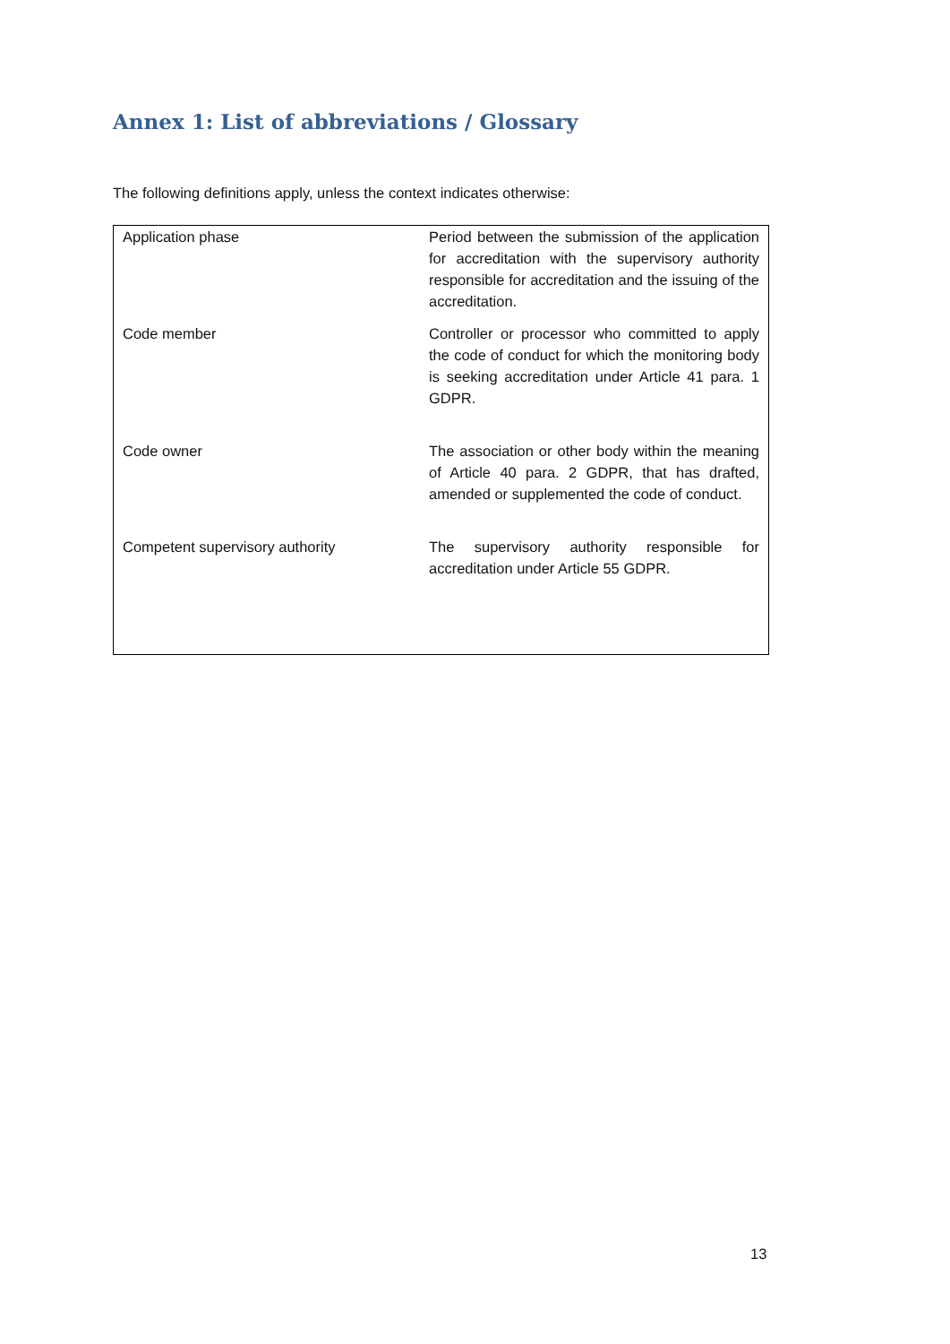Annex 1: List of abbreviations / Glossary
The following definitions apply, unless the context indicates otherwise:
| Application phase | Period between the submission of the application for accreditation with the supervisory authority responsible for accreditation and the issuing of the accreditation. |
| Code member | Controller or processor who committed to apply the code of conduct for which the monitoring body is seeking accreditation under Article 41 para. 1 GDPR. |
| Code owner | The association or other body within the meaning of Article 40 para. 2 GDPR, that has drafted, amended or supplemented the code of conduct. |
| Competent supervisory authority | The supervisory authority responsible for accreditation under Article 55 GDPR. |
13